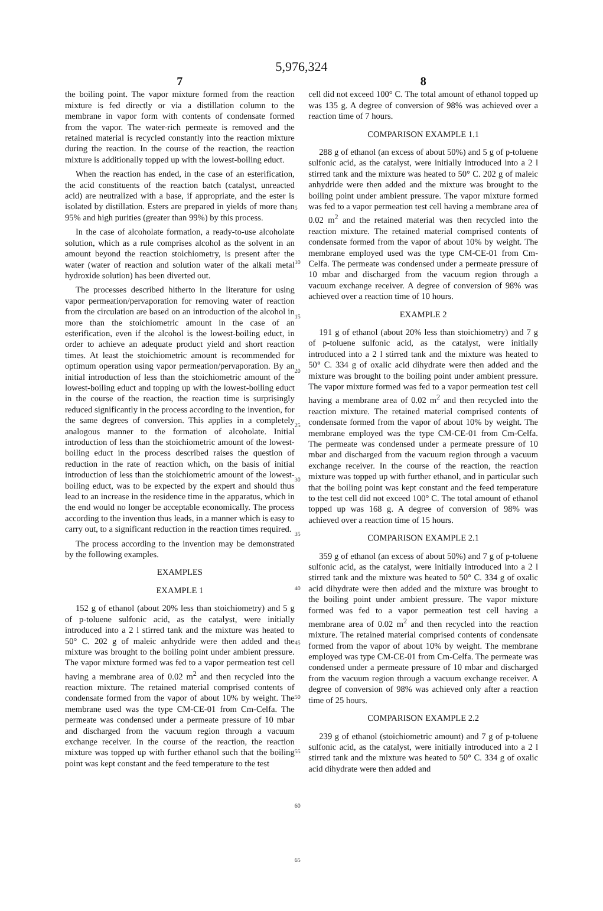5,976,324
7
the boiling point. The vapor mixture formed from the reaction mixture is fed directly or via a distillation column to the membrane in vapor form with contents of condensate formed from the vapor. The water-rich permeate is removed and the retained material is recycled constantly into the reaction mixture during the reaction. In the course of the reaction, the reaction mixture is additionally topped up with the lowest-boiling educt.
When the reaction has ended, in the case of an esterification, the acid constituents of the reaction batch (catalyst, unreacted acid) are neutralized with a base, if appropriate, and the ester is isolated by distillation. Esters are prepared in yields of more than 95% and high purities (greater than 99%) by this process.
In the case of alcoholate formation, a ready-to-use alcoholate solution, which as a rule comprises alcohol as the solvent in an amount beyond the reaction stoichiometry, is present after the water (water of reaction and solution water of the alkali metal hydroxide solution) has been diverted out.
The processes described hitherto in the literature for using vapor permeation/pervaporation for removing water of reaction from the circulation are based on an introduction of the alcohol in more than the stoichiometric amount in the case of an esterification, even if the alcohol is the lowest-boiling educt, in order to achieve an adequate product yield and short reaction times. At least the stoichiometric amount is recommended for optimum operation using vapor permeation/pervaporation. By an initial introduction of less than the stoichiometric amount of the lowest-boiling educt and topping up with the lowest-boiling educt in the course of the reaction, the reaction time is surprisingly reduced significantly in the process according to the invention, for the same degrees of conversion. This applies in a completely analogous manner to the formation of alcoholate. Initial introduction of less than the stoichiometric amount of the lowest-boiling educt in the process described raises the question of reduction in the rate of reaction which, on the basis of initial introduction of less than the stoichiometric amount of the lowest-boiling educt, was to be expected by the expert and should thus lead to an increase in the residence time in the apparatus, which in the end would no longer be acceptable economically. The process according to the invention thus leads, in a manner which is easy to carry out, to a significant reduction in the reaction times required.
The process according to the invention may be demonstrated by the following examples.
EXAMPLES
EXAMPLE 1
152 g of ethanol (about 20% less than stoichiometry) and 5 g of p-toluene sulfonic acid, as the catalyst, were initially introduced into a 2 l stirred tank and the mixture was heated to 50° C. 202 g of maleic anhydride were then added and the mixture was brought to the boiling point under ambient pressure. The vapor mixture formed was fed to a vapor permeation test cell having a membrane area of 0.02 m<sup>2</sup> and then recycled into the reaction mixture. The retained material comprised contents of condensate formed from the vapor of about 10% by weight. The membrane used was the type CM-CE-01 from Cm-Celfa. The permeate was condensed under a permeate pressure of 10 mbar and discharged from the vacuum region through a vacuum exchange receiver. In the course of the reaction, the reaction mixture was topped up with further ethanol such that the boiling point was kept constant and the feed temperature to the test
5
10
15
20
25
30
35
40
45
50
55
60
65
8
cell did not exceed 100° C. The total amount of ethanol topped up was 135 g. A degree of conversion of 98% was achieved over a reaction time of 7 hours.
COMPARISON EXAMPLE 1.1
288 g of ethanol (an excess of about 50%) and 5 g of p-toluene sulfonic acid, as the catalyst, were initially introduced into a 2 l stirred tank and the mixture was heated to 50° C. 202 g of maleic anhydride were then added and the mixture was brought to the boiling point under ambient pressure. The vapor mixture formed was fed to a vapor permeation test cell having a membrane area of 0.02 m<sup>2</sup> and the retained material was then recycled into the reaction mixture. The retained material comprised contents of condensate formed from the vapor of about 10% by weight. The membrane employed used was the type CM-CE-01 from Cm-Celfa. The permeate was condensed under a permeate pressure of 10 mbar and discharged from the vacuum region through a vacuum exchange receiver. A degree of conversion of 98% was achieved over a reaction time of 10 hours.
EXAMPLE 2
191 g of ethanol (about 20% less than stoichiometry) and 7 g of p-toluene sulfonic acid, as the catalyst, were initially introduced into a 2 l stirred tank and the mixture was heated to 50° C. 334 g of oxalic acid dihydrate were then added and the mixture was brought to the boiling point under ambient pressure. The vapor mixture formed was fed to a vapor permeation test cell having a membrane area of 0.02 m<sup>2</sup> and then recycled into the reaction mixture. The retained material comprised contents of condensate formed from the vapor of about 10% by weight. The membrane employed was the type CM-CE-01 from Cm-Celfa. The permeate was condensed under a permeate pressure of 10 mbar and discharged from the vacuum region through a vacuum exchange receiver. In the course of the reaction, the reaction mixture was topped up with further ethanol, and in particular such that the boiling point was kept constant and the feed temperature to the test cell did not exceed 100° C. The total amount of ethanol topped up was 168 g. A degree of conversion of 98% was achieved over a reaction time of 15 hours.
COMPARISON EXAMPLE 2.1
359 g of ethanol (an excess of about 50%) and 7 g of p-toluene sulfonic acid, as the catalyst, were initially introduced into a 2 l stirred tank and the mixture was heated to 50° C. 334 g of oxalic acid dihydrate were then added and the mixture was brought to the boiling point under ambient pressure. The vapor mixture formed was fed to a vapor permeation test cell having a membrane area of 0.02 m<sup>2</sup> and then recycled into the reaction mixture. The retained material comprised contents of condensate formed from the vapor of about 10% by weight. The membrane employed was type CM-CE-01 from Cm-Celfa. The permeate was condensed under a permeate pressure of 10 mbar and discharged from the vacuum region through a vacuum exchange receiver. A degree of conversion of 98% was achieved only after a reaction time of 25 hours.
COMPARISON EXAMPLE 2.2
239 g of ethanol (stoichiometric amount) and 7 g of p-toluene sulfonic acid, as the catalyst, were initially introduced into a 2 l stirred tank and the mixture was heated to 50° C. 334 g of oxalic acid dihydrate were then added and